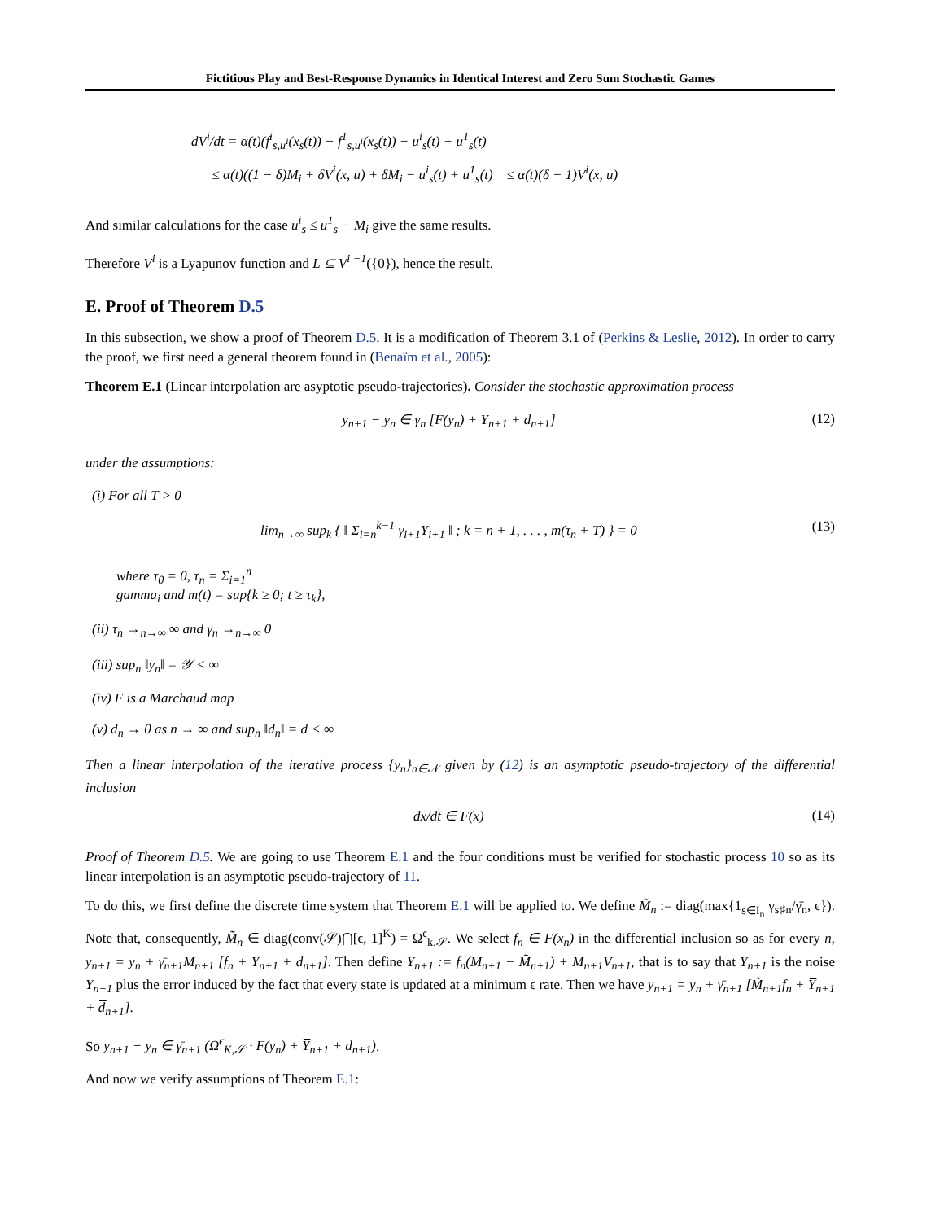Fictitious Play and Best-Response Dynamics in Identical Interest and Zero Sum Stochastic Games
dV<sup>i</sup>/dt = α(t)(f<sup>i</sup><sub>s,u<sup>i</sup></sub>(x<sub>s</sub>(t)) − f<sup>1</sup><sub>s,u<sup>i</sup></sub>(x<sub>s</sub>(t)) − u<sup>i</sup><sub>s</sub>(t) + u<sup>1</sup><sub>s</sub>(t)
≤ α(t)((1 − δ)M<sub>i</sub> + δV<sup>i</sup>(x, u) + δM<sub>i</sub> − u<sup>i</sup><sub>s</sub>(t) + u<sup>1</sup><sub>s</sub>(t) ≤ α(t)(δ − 1)V<sup>i</sup>(x, u)
And similar calculations for the case u<sup>i</sup><sub>s</sub> ≤ u<sup>1</sup><sub>s</sub> − M<sub>i</sub> give the same results.
Therefore V<sup>i</sup> is a Lyapunov function and L ⊆ V<sup>i −1</sup>({0}), hence the result.
E. Proof of Theorem D.5
In this subsection, we show a proof of Theorem D.5. It is a modification of Theorem 3.1 of (Perkins & Leslie, 2012). In order to carry the proof, we first need a general theorem found in (Benaïm et al., 2005):
Theorem E.1 (Linear interpolation are asyptotic pseudo-trajectories). Consider the stochastic approximation process
y<sub>n+1</sub> − y<sub>n</sub> ∈ γ<sub>n</sub> [F(y<sub>n</sub>) + Y<sub>n+1</sub> + d<sub>n+1</sub>] (12)
under the assumptions:
(i) For all T > 0
lim<sub>n→∞</sub> sup<sub>k</sub> { ‖ Σ<sub>i=n</sub><sup>k−1</sup> γ<sub>i+1</sub>Y<sub>i+1</sub> ‖ ; k = n + 1, . . . , m(τ<sub>n</sub> + T) } = 0 (13)
where τ<sub>0</sub> = 0, τ<sub>n</sub> = Σ<sub>i=1</sub><sup>n</sup>
gamma<sub>i</sub> and m(t) = sup{k ≥ 0; t ≥ τ<sub>k</sub>},
(ii) τ<sub>n</sub> →<sub>n→∞</sub> ∞ and γ<sub>n</sub> →<sub>n→∞</sub> 0
(iii) sup<sub>n</sub> ‖y<sub>n</sub>‖ = 𝒴 < ∞
(iv) F is a Marchaud map
(v) d<sub>n</sub> → 0 as n → ∞ and sup<sub>n</sub> ‖d<sub>n</sub>‖ = d < ∞
Then a linear interpolation of the iterative process {y<sub>n</sub>}<sub>n∈𝒩</sub> given by (12) is an asymptotic pseudo-trajectory of the differential inclusion
dx/dt ∈ F(x) (14)
Proof of Theorem D.5. We are going to use Theorem E.1 and the four conditions must be verified for stochastic process 10 so as its linear interpolation is an asymptotic pseudo-trajectory of 11.
To do this, we first define the discrete time system that Theorem E.1 will be applied to. We define M̃<sub>n</sub> := diag(max{1<sub>s∈I<sub>n</sub></sub> γ<sub>s♯n</sub>/γ̄<sub>n</sub>, ϵ}). Note that, consequently, M̃<sub>n</sub> ∈ diag(conv(𝒮)⋂[ϵ, 1]<sup>K</sup>) = Ω<sup>ϵ</sup><sub>k,𝒮</sub>. We select f<sub>n</sub> ∈ F(x<sub>n</sub>) in the differential inclusion so as for every n, y<sub>n+1</sub> = y<sub>n</sub> + γ̄<sub>n+1</sub>M<sub>n+1</sub> [f<sub>n</sub> + Y<sub>n+1</sub> + d<sub>n+1</sub>]. Then define Y̅<sub>n+1</sub> := f<sub>n</sub>(M<sub>n+1</sub> − M̃<sub>n+1</sub>) + M<sub>n+1</sub>V<sub>n+1</sub>, that is to say that Y̅<sub>n+1</sub> is the noise Y<sub>n+1</sub> plus the error induced by the fact that every state is updated at a minimum ϵ rate. Then we have y<sub>n+1</sub> = y<sub>n</sub> + γ̄<sub>n+1</sub> [M̃<sub>n+1</sub>f<sub>n</sub> + Y̅<sub>n+1</sub> + d̅<sub>n+1</sub>].
So y<sub>n+1</sub> − y<sub>n</sub> ∈ γ̄<sub>n+1</sub> (Ω<sup>ϵ</sup><sub>K,𝒮</sub> · F(y<sub>n</sub>) + Y̅<sub>n+1</sub> + d̅<sub>n+1</sub>).
And now we verify assumptions of Theorem E.1: